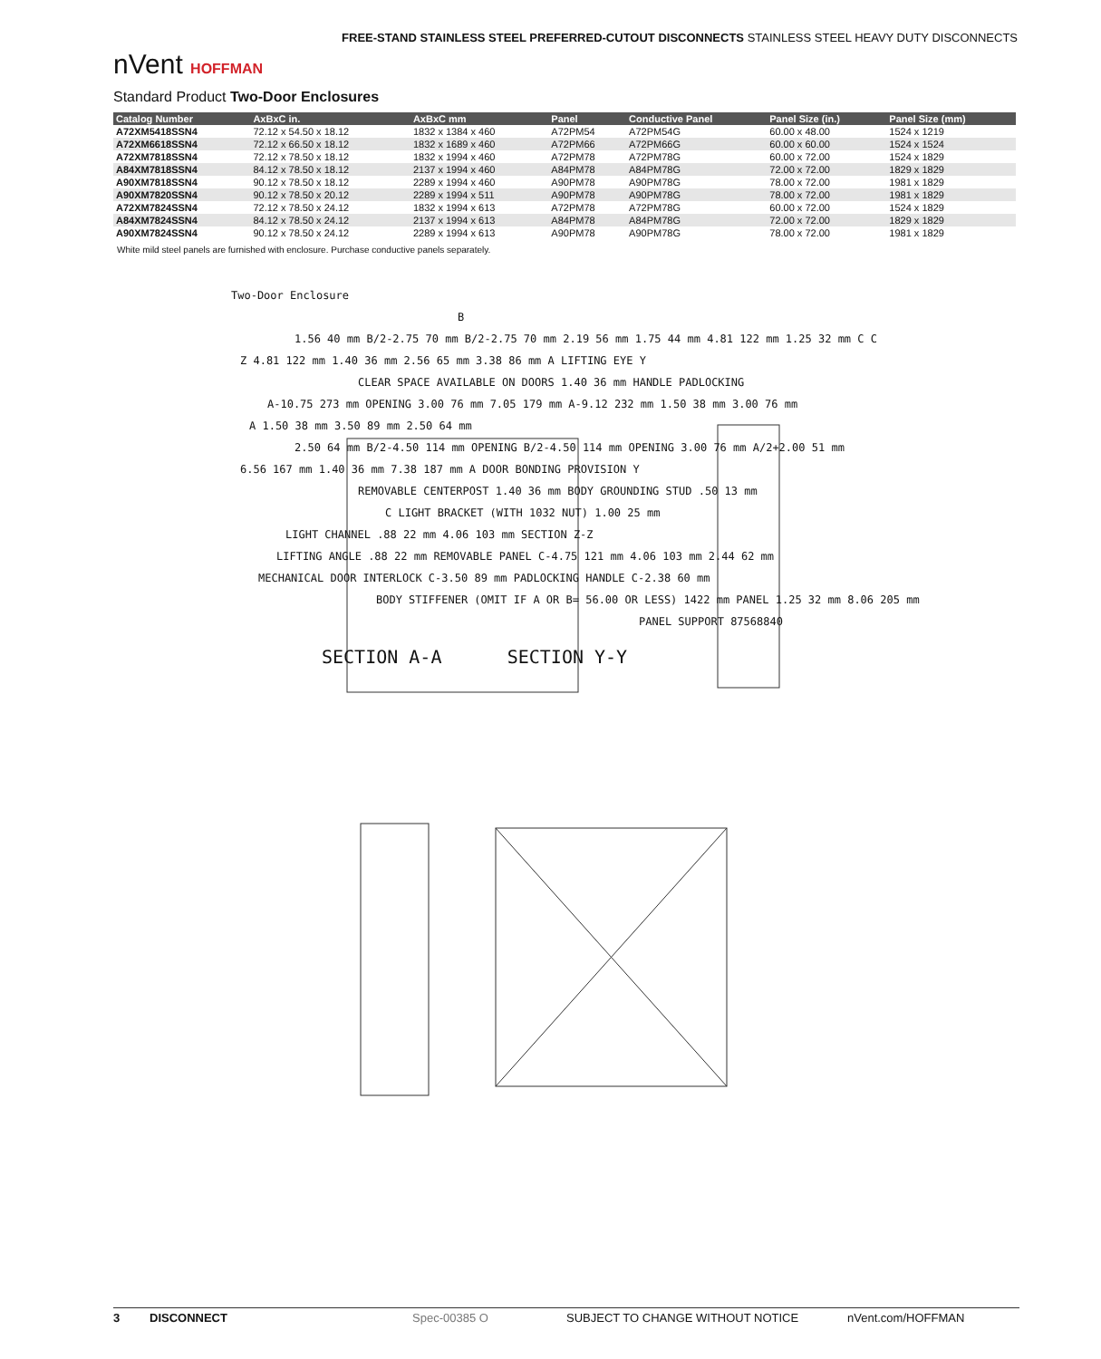nVent HOFFMAN
FREE-STAND STAINLESS STEEL PREFERRED-CUTOUT DISCONNECTS STAINLESS STEEL HEAVY DUTY DISCONNECTS
Standard Product Two-Door Enclosures
| Catalog Number | AxBxC in. | AxBxC mm | Panel | Conductive Panel | Panel Size (in.) | Panel Size (mm) |
| --- | --- | --- | --- | --- | --- | --- |
| A72XM5418SSN4 | 72.12 x 54.50 x 18.12 | 1832 x 1384 x 460 | A72PM54 | A72PM54G | 60.00 x 48.00 | 1524 x 1219 |
| A72XM6618SSN4 | 72.12 x 66.50 x 18.12 | 1832 x 1689 x 460 | A72PM66 | A72PM66G | 60.00 x 60.00 | 1524 x 1524 |
| A72XM7818SSN4 | 72.12 x 78.50 x 18.12 | 1832 x 1994 x 460 | A72PM78 | A72PM78G | 60.00 x 72.00 | 1524 x 1829 |
| A84XM7818SSN4 | 84.12 x 78.50 x 18.12 | 2137 x 1994 x 460 | A84PM78 | A84PM78G | 72.00 x 72.00 | 1829 x 1829 |
| A90XM7818SSN4 | 90.12 x 78.50 x 18.12 | 2289 x 1994 x 460 | A90PM78 | A90PM78G | 78.00 x 72.00 | 1981 x 1829 |
| A90XM7820SSN4 | 90.12 x 78.50 x 20.12 | 2289 x 1994 x 511 | A90PM78 | A90PM78G | 78.00 x 72.00 | 1981 x 1829 |
| A72XM7824SSN4 | 72.12 x 78.50 x 24.12 | 1832 x 1994 x 613 | A72PM78 | A72PM78G | 60.00 x 72.00 | 1524 x 1829 |
| A84XM7824SSN4 | 84.12 x 78.50 x 24.12 | 2137 x 1994 x 613 | A84PM78 | A84PM78G | 72.00 x 72.00 | 1829 x 1829 |
| A90XM7824SSN4 | 90.12 x 78.50 x 24.12 | 2289 x 1994 x 613 | A90PM78 | A90PM78G | 78.00 x 72.00 | 1981 x 1829 |
White mild steel panels are furnished with enclosure. Purchase conductive panels separately.
Two-Door Enclosure
B
1.56 40 mm B/2-2.75 70 mm B/2-2.75 70 mm 2.19 56 mm 1.75 44 mm 4.81 122 mm 1.25 32 mm C C
Z 4.81 122 mm 1.40 36 mm 2.56 65 mm 3.38 86 mm A LIFTING EYE Y
CLEAR SPACE AVAILABLE ON DOORS 1.40 36 mm HANDLE PADLOCKING
A-10.75 273 mm OPENING 3.00 76 mm 7.05 179 mm A-9.12 232 mm 1.50 38 mm 3.00 76 mm
A 1.50 38 mm 3.50 89 mm 2.50 64 mm
2.50 64 mm B/2-4.50 114 mm OPENING B/2-4.50 114 mm OPENING 3.00 76 mm A/2+2.00 51 mm
6.56 167 mm 1.40 36 mm 7.38 187 mm A DOOR BONDING PROVISION Y
REMOVABLE CENTERPOST 1.40 36 mm BODY GROUNDING STUD .50 13 mm
C LIGHT BRACKET (WITH 1032 NUT) 1.00 25 mm
LIGHT CHANNEL .88 22 mm 4.06 103 mm SECTION Z-Z
LIFTING ANGLE .88 22 mm REMOVABLE PANEL C-4.75 121 mm 4.06 103 mm 2.44 62 mm
MECHANICAL DOOR INTERLOCK C-3.50 89 mm PADLOCKING HANDLE C-2.38 60 mm
BODY STIFFENER (OMIT IF A OR B= 56.00 OR LESS) 1422 mm PANEL 1.25 32 mm 8.06 205 mm
PANEL SUPPORT 87568840
SECTION A-A SECTION Y-Y
3 DISCONNECT Spec-00385 O SUBJECT TO CHANGE WITHOUT NOTICE nVent.com/HOFFMAN